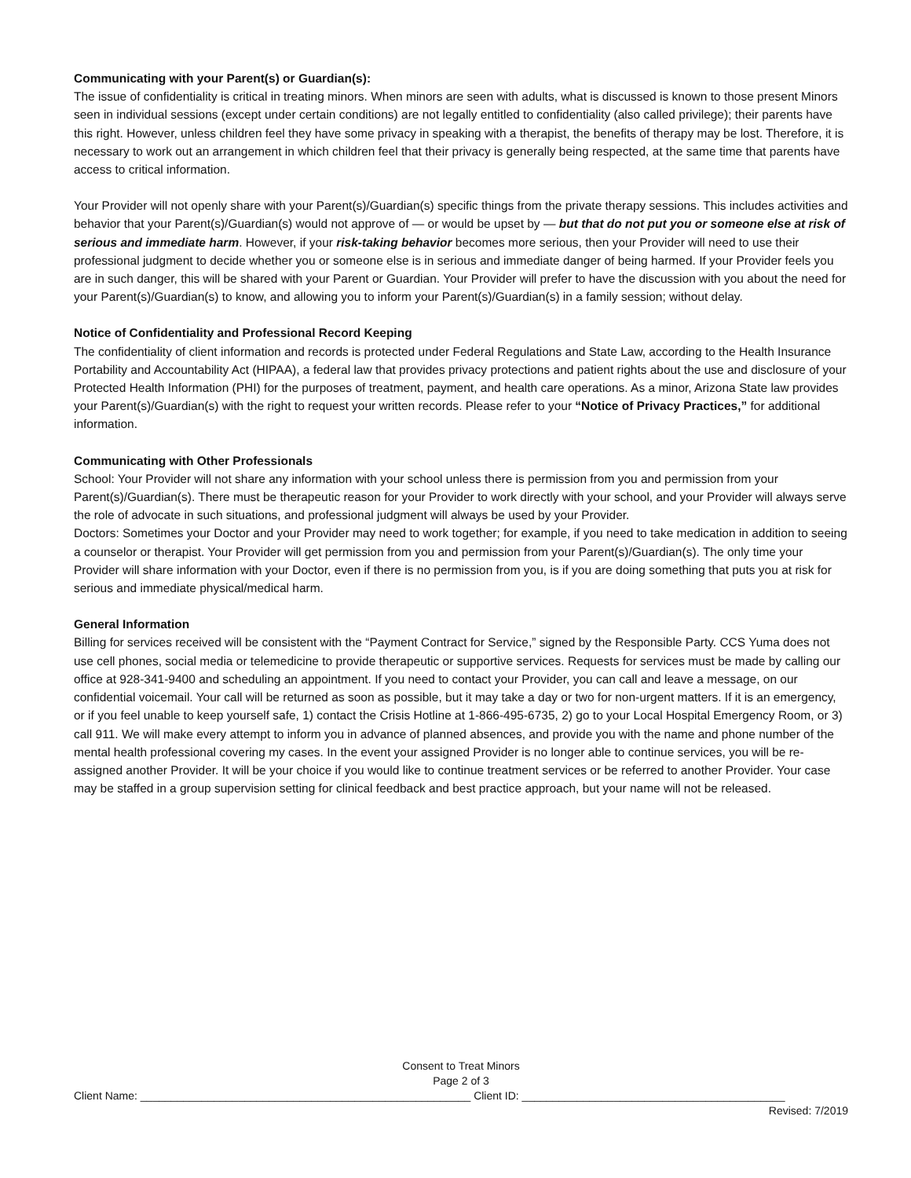Communicating with your Parent(s) or Guardian(s):
The issue of confidentiality is critical in treating minors. When minors are seen with adults, what is discussed is known to those present Minors seen in individual sessions (except under certain conditions) are not legally entitled to confidentiality (also called privilege); their parents have this right. However, unless children feel they have some privacy in speaking with a therapist, the benefits of therapy may be lost. Therefore, it is necessary to work out an arrangement in which children feel that their privacy is generally being respected, at the same time that parents have access to critical information.
Your Provider will not openly share with your Parent(s)/Guardian(s) specific things from the private therapy sessions. This includes activities and behavior that your Parent(s)/Guardian(s) would not approve of — or would be upset by — but that do not put you or someone else at risk of serious and immediate harm. However, if your risk-taking behavior becomes more serious, then your Provider will need to use their professional judgment to decide whether you or someone else is in serious and immediate danger of being harmed. If your Provider feels you are in such danger, this will be shared with your Parent or Guardian. Your Provider will prefer to have the discussion with you about the need for your Parent(s)/Guardian(s) to know, and allowing you to inform your Parent(s)/Guardian(s) in a family session; without delay.
Notice of Confidentiality and Professional Record Keeping
The confidentiality of client information and records is protected under Federal Regulations and State Law, according to the Health Insurance Portability and Accountability Act (HIPAA), a federal law that provides privacy protections and patient rights about the use and disclosure of your Protected Health Information (PHI) for the purposes of treatment, payment, and health care operations. As a minor, Arizona State law provides your Parent(s)/Guardian(s) with the right to request your written records. Please refer to your “Notice of Privacy Practices,” for additional information.
Communicating with Other Professionals
School: Your Provider will not share any information with your school unless there is permission from you and permission from your Parent(s)/Guardian(s). There must be therapeutic reason for your Provider to work directly with your school, and your Provider will always serve the role of advocate in such situations, and professional judgment will always be used by your Provider.
Doctors: Sometimes your Doctor and your Provider may need to work together; for example, if you need to take medication in addition to seeing a counselor or therapist. Your Provider will get permission from you and permission from your Parent(s)/Guardian(s). The only time your Provider will share information with your Doctor, even if there is no permission from you, is if you are doing something that puts you at risk for serious and immediate physical/medical harm.
General Information
Billing for services received will be consistent with the “Payment Contract for Service,” signed by the Responsible Party. CCS Yuma does not use cell phones, social media or telemedicine to provide therapeutic or supportive services. Requests for services must be made by calling our office at 928-341-9400 and scheduling an appointment. If you need to contact your Provider, you can call and leave a message, on our confidential voicemail. Your call will be returned as soon as possible, but it may take a day or two for non-urgent matters. If it is an emergency, or if you feel unable to keep yourself safe, 1) contact the Crisis Hotline at 1-866-495-6735, 2) go to your Local Hospital Emergency Room, or 3) call 911. We will make every attempt to inform you in advance of planned absences, and provide you with the name and phone number of the mental health professional covering my cases. In the event your assigned Provider is no longer able to continue services, you will be re-assigned another Provider. It will be your choice if you would like to continue treatment services or be referred to another Provider. Your case may be staffed in a group supervision setting for clinical feedback and best practice approach, but your name will not be released.
Consent to Treat Minors
Page 2 of 3
Client Name: ______________________________________________________ Client ID: ___________________________________________
Revised: 7/2019